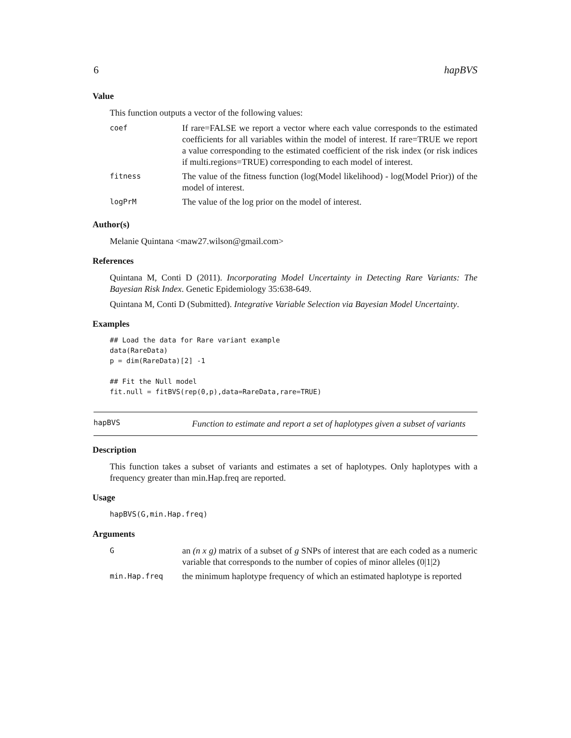6 hapBVS
Value
This function outputs a vector of the following values:
| coef | If rare=FALSE we report a vector where each value corresponds to the estimated coefficients for all variables within the model of interest. If rare=TRUE we report a value corresponding to the estimated coefficient of the risk index (or risk indices if multi.regions=TRUE) corresponding to each model of interest. |
| fitness | The value of the fitness function (log(Model likelihood) - log(Model Prior)) of the model of interest. |
| logPrM | The value of the log prior on the model of interest. |
Author(s)
Melanie Quintana <maw27.wilson@gmail.com>
References
Quintana M, Conti D (2011). Incorporating Model Uncertainty in Detecting Rare Variants: The Bayesian Risk Index. Genetic Epidemiology 35:638-649.
Quintana M, Conti D (Submitted). Integrative Variable Selection via Bayesian Model Uncertainty.
Examples
## Load the data for Rare variant example
data(RareData)
p = dim(RareData)[2] -1

## Fit the Null model
fit.null = fitBVS(rep(0,p),data=RareData,rare=TRUE)
hapBVS
Function to estimate and report a set of haplotypes given a subset of variants
Description
This function takes a subset of variants and estimates a set of haplotypes. Only haplotypes with a frequency greater than min.Hap.freq are reported.
Usage
hapBVS(G,min.Hap.freq)
Arguments
| G | an (n x g) matrix of a subset of g SNPs of interest that are each coded as a numeric variable that corresponds to the number of copies of minor alleles (0/1/2) |
| min.Hap.freq | the minimum haplotype frequency of which an estimated haplotype is reported |